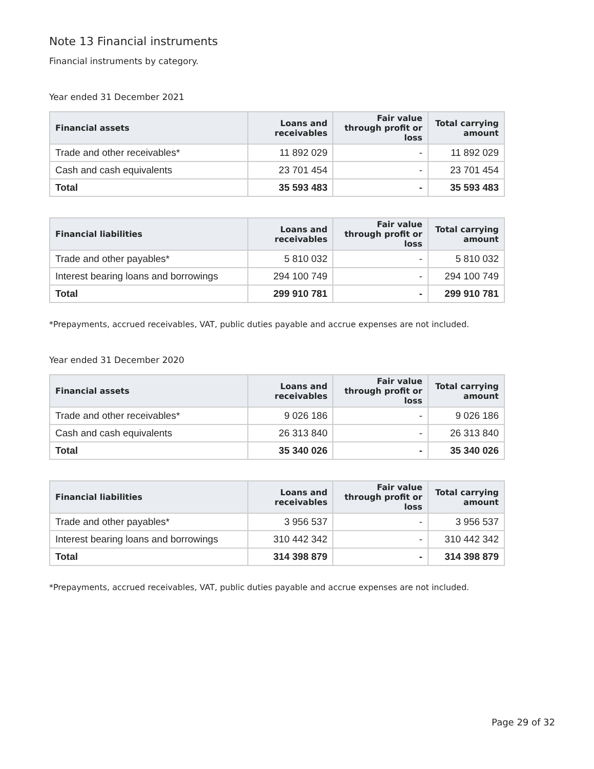Note 13 Financial instruments
Financial instruments by category.
Year ended 31 December 2021
| Financial assets | Loans and receivables | Fair value through profit or loss | Total carrying amount |
| --- | --- | --- | --- |
| Trade and other receivables* | 11 892 029 | - | 11 892 029 |
| Cash and cash equivalents | 23 701 454 | - | 23 701 454 |
| Total | 35 593 483 | - | 35 593 483 |
| Financial liabilities | Loans and receivables | Fair value through profit or loss | Total carrying amount |
| --- | --- | --- | --- |
| Trade and other payables* | 5 810 032 | - | 5 810 032 |
| Interest bearing loans and borrowings | 294 100 749 | - | 294 100 749 |
| Total | 299 910 781 | - | 299 910 781 |
*Prepayments, accrued receivables, VAT, public duties payable and accrue expenses are not included.
Year ended 31 December 2020
| Financial assets | Loans and receivables | Fair value through profit or loss | Total carrying amount |
| --- | --- | --- | --- |
| Trade and other receivables* | 9 026 186 | - | 9 026 186 |
| Cash and cash equivalents | 26 313 840 | - | 26 313 840 |
| Total | 35 340 026 | - | 35 340 026 |
| Financial liabilities | Loans and receivables | Fair value through profit or loss | Total carrying amount |
| --- | --- | --- | --- |
| Trade and other payables* | 3 956 537 | - | 3 956 537 |
| Interest bearing loans and borrowings | 310 442 342 | - | 310 442 342 |
| Total | 314 398 879 | - | 314 398 879 |
*Prepayments, accrued receivables, VAT, public duties payable and accrue expenses are not included.
Page 29 of 32